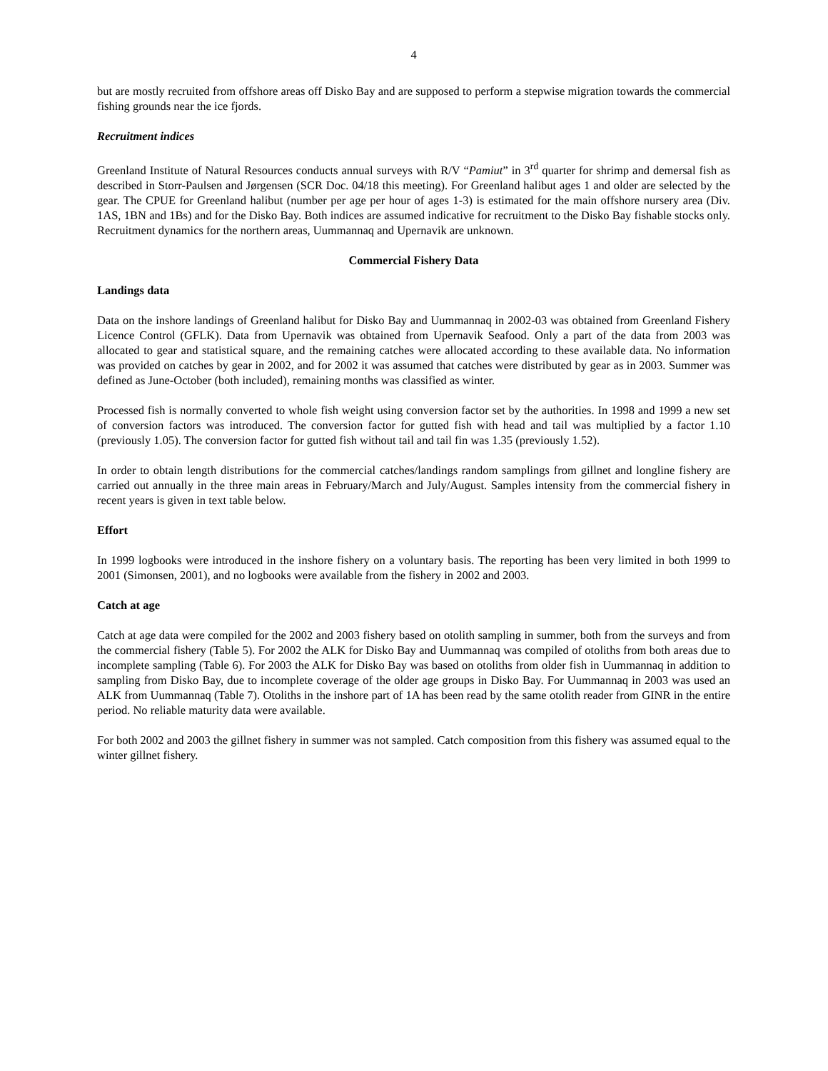4
but are mostly recruited from offshore areas off Disko Bay and are supposed to perform a stepwise migration towards the commercial fishing grounds near the ice fjords.
Recruitment indices
Greenland Institute of Natural Resources conducts annual surveys with R/V “Pamiut” in 3<sup>rd</sup> quarter for shrimp and demersal fish as described in Storr-Paulsen and Jørgensen (SCR Doc. 04/18 this meeting). For Greenland halibut ages 1 and older are selected by the gear. The CPUE for Greenland halibut (number per age per hour of ages 1-3) is estimated for the main offshore nursery area (Div. 1AS, 1BN and 1Bs) and for the Disko Bay. Both indices are assumed indicative for recruitment to the Disko Bay fishable stocks only. Recruitment dynamics for the northern areas, Uummannaq and Upernavik are unknown.
Commercial Fishery Data
Landings data
Data on the inshore landings of Greenland halibut for Disko Bay and Uummannaq in 2002-03 was obtained from Greenland Fishery Licence Control (GFLK). Data from Upernavik was obtained from Upernavik Seafood. Only a part of the data from 2003 was allocated to gear and statistical square, and the remaining catches were allocated according to these available data. No information was provided on catches by gear in 2002, and for 2002 it was assumed that catches were distributed by gear as in 2003. Summer was defined as June-October (both included), remaining months was classified as winter.
Processed fish is normally converted to whole fish weight using conversion factor set by the authorities. In 1998 and 1999 a new set of conversion factors was introduced. The conversion factor for gutted fish with head and tail was multiplied by a factor 1.10 (previously 1.05). The conversion factor for gutted fish without tail and tail fin was 1.35 (previously 1.52).
In order to obtain length distributions for the commercial catches/landings random samplings from gillnet and longline fishery are carried out annually in the three main areas in February/March and July/August. Samples intensity from the commercial fishery in recent years is given in text table below.
Effort
In 1999 logbooks were introduced in the inshore fishery on a voluntary basis. The reporting has been very limited in both 1999 to 2001 (Simonsen, 2001), and no logbooks were available from the fishery in 2002 and 2003.
Catch at age
Catch at age data were compiled for the 2002 and 2003 fishery based on otolith sampling in summer, both from the surveys and from the commercial fishery (Table 5). For 2002 the ALK for Disko Bay and Uummannaq was compiled of otoliths from both areas due to incomplete sampling (Table 6). For 2003 the ALK for Disko Bay was based on otoliths from older fish in Uummannaq in addition to sampling from Disko Bay, due to incomplete coverage of the older age groups in Disko Bay. For Uummannaq in 2003 was used an ALK from Uummannaq (Table 7). Otoliths in the inshore part of 1A has been read by the same otolith reader from GINR in the entire period. No reliable maturity data were available.
For both 2002 and 2003 the gillnet fishery in summer was not sampled. Catch composition from this fishery was assumed equal to the winter gillnet fishery.